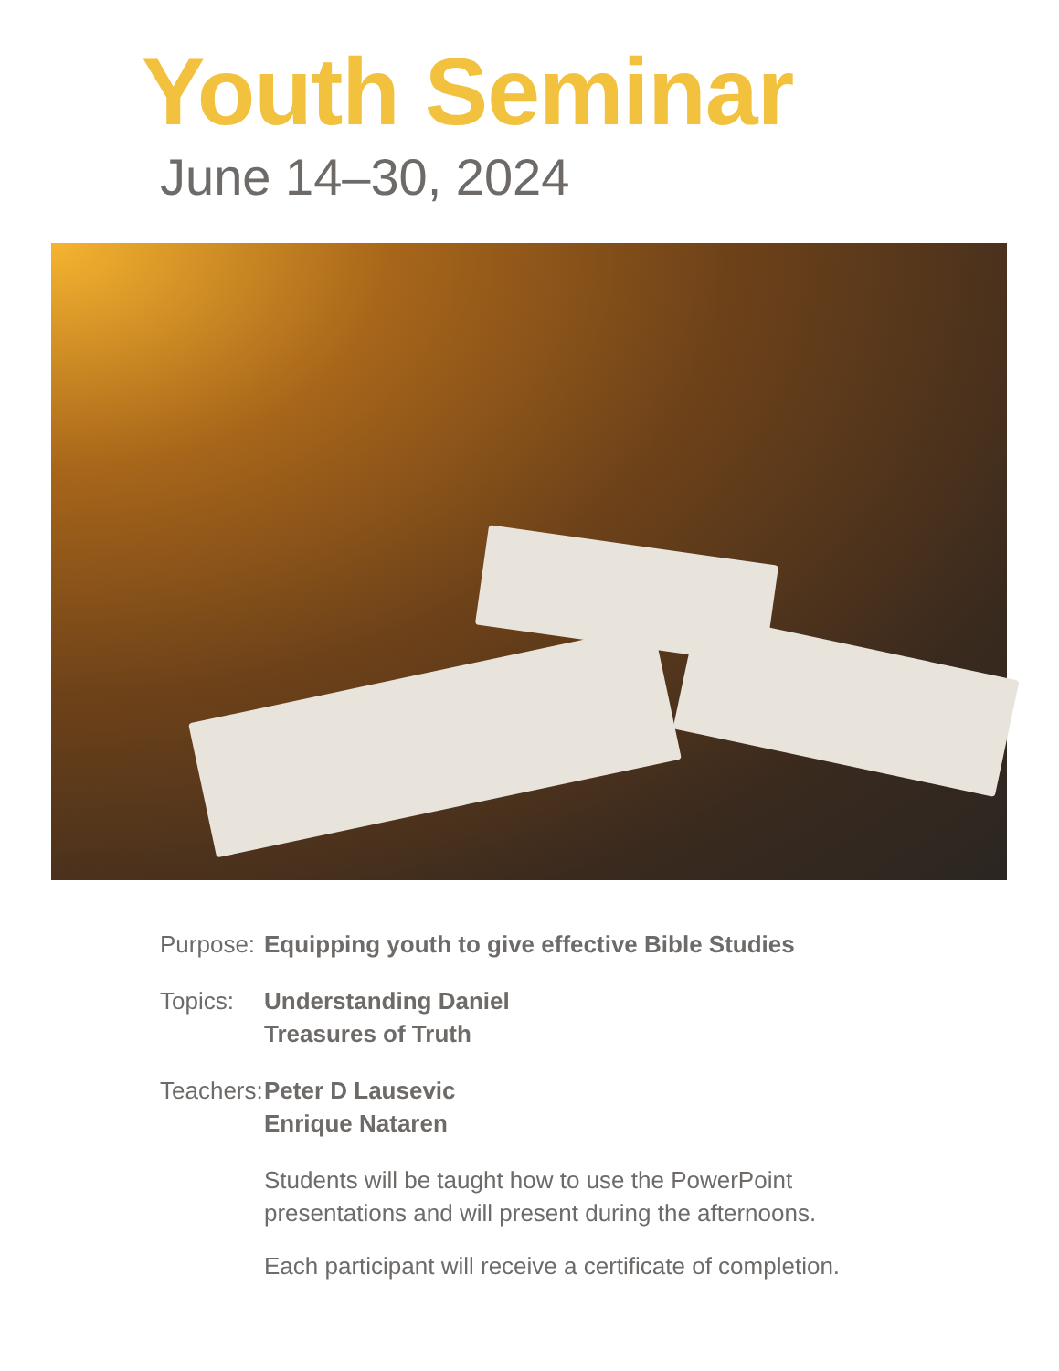Youth Seminar
June 14–30, 2024
Purpose:
Equipping youth to give effective Bible Studies
Topics: Understanding Daniel
Treasures of Truth
Teachers:
Peter D Lausevic
Enrique Nataren
Students will be taught how to use the PowerPoint
presentations and will present during the afternoons.
Each participant will receive a certificate of completion.